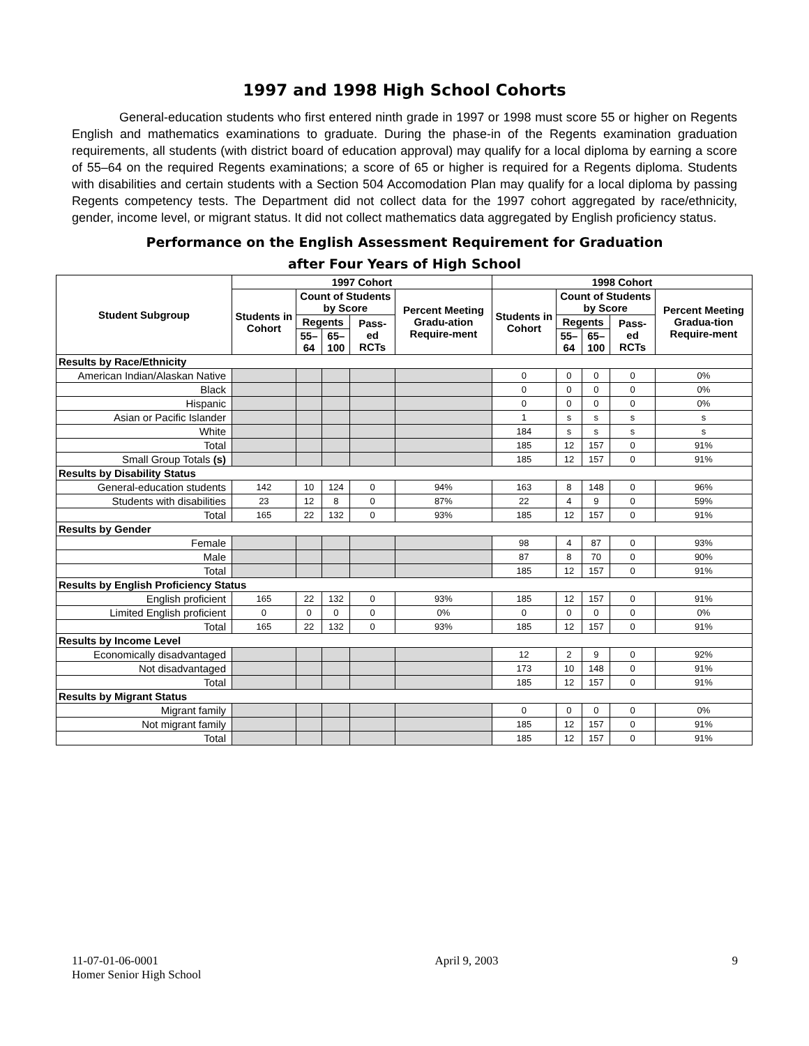1997 and 1998 High School Cohorts
General-education students who first entered ninth grade in 1997 or 1998 must score 55 or higher on Regents English and mathematics examinations to graduate. During the phase-in of the Regents examination graduation requirements, all students (with district board of education approval) may qualify for a local diploma by earning a score of 55–64 on the required Regents examinations; a score of 65 or higher is required for a Regents diploma. Students with disabilities and certain students with a Section 504 Accomodation Plan may qualify for a local diploma by passing Regents competency tests. The Department did not collect data for the 1997 cohort aggregated by race/ethnicity, gender, income level, or migrant status. It did not collect mathematics data aggregated by English proficiency status.
Performance on the English Assessment Requirement for Graduation
after Four Years of High School
| Student Subgroup | 1997 Cohort | | | | | 1998 Cohort | | | | |
| --- | --- | --- | --- | --- | --- | --- | --- | --- | --- | --- |
| | Students in Cohort | Count of Students by Score | | | Percent Meeting Gradu-ation Require-ment | Students in Cohort | Count of Students by Score | | | Percent Meeting Gradua-tion Require-ment |
| | | Regents | | Pass-ed RCTs | | | Regents | | Pass-ed RCTs | |
| | | 55–64 | 65–100 | | | | 55–64 | 65–100 | | |
| Results by Race/Ethnicity | | | | | | | | | | |
| American Indian/Alaskan Native | | | | | | 0 | 0 | 0 | 0 | 0% |
| Black | | | | | | 0 | 0 | 0 | 0 | 0% |
| Hispanic | | | | | | 0 | 0 | 0 | 0 | 0% |
| Asian or Pacific Islander | | | | | | 1 | s | s | s | s |
| White | | | | | | 184 | s | s | s | s |
| Total | | | | | | 185 | 12 | 157 | 0 | 91% |
| Small Group Totals (s) | | | | | | 185 | 12 | 157 | 0 | 91% |
| Results by Disability Status | | | | | | | | | | |
| General-education students | 142 | 10 | 124 | 0 | 94% | 163 | 8 | 148 | 0 | 96% |
| Students with disabilities | 23 | 12 | 8 | 0 | 87% | 22 | 4 | 9 | 0 | 59% |
| Total | 165 | 22 | 132 | 0 | 93% | 185 | 12 | 157 | 0 | 91% |
| Results by Gender | | | | | | | | | | |
| Female | | | | | | 98 | 4 | 87 | 0 | 93% |
| Male | | | | | | 87 | 8 | 70 | 0 | 90% |
| Total | | | | | | 185 | 12 | 157 | 0 | 91% |
| Results by English Proficiency Status | | | | | | | | | | |
| English proficient | 165 | 22 | 132 | 0 | 93% | 185 | 12 | 157 | 0 | 91% |
| Limited English proficient | 0 | 0 | 0 | 0 | 0% | 0 | 0 | 0 | 0 | 0% |
| Total | 165 | 22 | 132 | 0 | 93% | 185 | 12 | 157 | 0 | 91% |
| Results by Income Level | | | | | | | | | | |
| Economically disadvantaged | | | | | | 12 | 2 | 9 | 0 | 92% |
| Not disadvantaged | | | | | | 173 | 10 | 148 | 0 | 91% |
| Total | | | | | | 185 | 12 | 157 | 0 | 91% |
| Results by Migrant Status | | | | | | | | | | |
| Migrant family | | | | | | 0 | 0 | 0 | 0 | 0% |
| Not migrant family | | | | | | 185 | 12 | 157 | 0 | 91% |
| Total | | | | | | 185 | 12 | 157 | 0 | 91% |
11-07-01-06-0001
Homer Senior High School
April 9, 2003 9